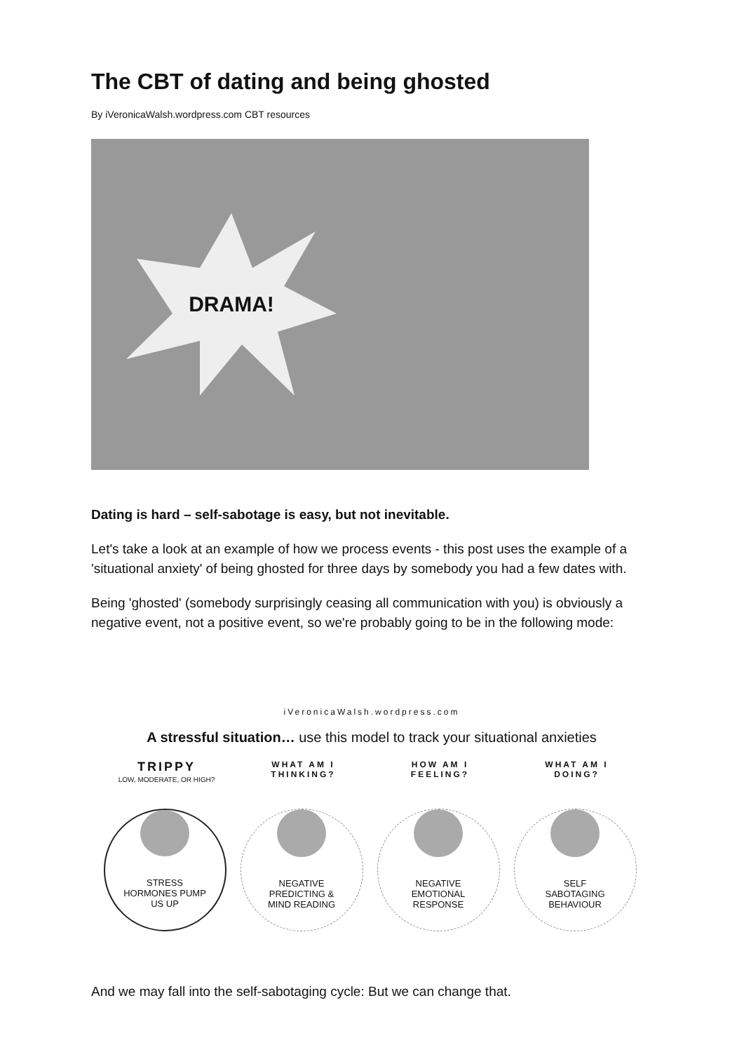The CBT of dating and being ghosted
By iVeronicaWalsh.wordpress.com CBT resources
DRAMA!
Dating is hard – self-sabotage is easy, but not inevitable.
Let's take a look at an example of how we process events - this post uses the example of a 'situational anxiety' of being ghosted for three days by somebody you had a few dates with.
Being 'ghosted' (somebody surprisingly ceasing all communication with you) is obviously a negative event, not a positive event, so we're probably going to be in the following mode:
iVeronicaWalsh.wordpress.com
A stressful situation… use this model to track your situational anxieties
TRIPPY
LOW, MODERATE, OR HIGH?
STRESS
HORMONES PUMP
US UP
WHAT AM I
THINKING?
NEGATIVE
PREDICTING &
MIND READING
HOW AM I
FEELING?
NEGATIVE
EMOTIONAL
RESPONSE
WHAT AM I
DOING?
SELF
SABOTAGING
BEHAVIOUR
And we may fall into the self-sabotaging cycle: But we can change that.